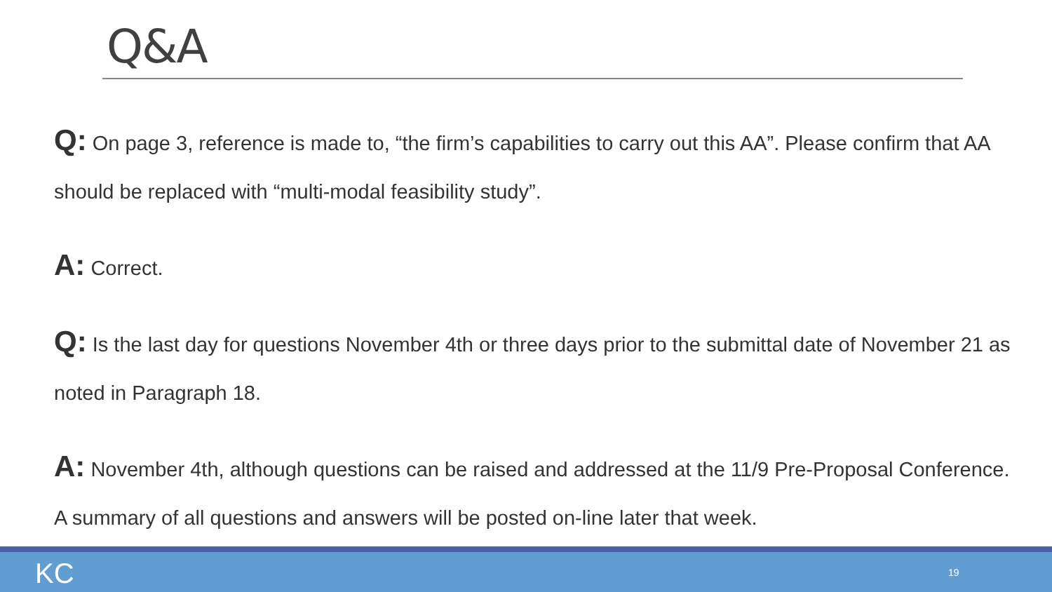Q&A
Q: On page 3, reference is made to, “the firm’s capabilities to carry out this AA”. Please confirm that AA should be replaced with “multi-modal feasibility study”.
A: Correct.
Q: Is the last day for questions November 4th or three days prior to the submittal date of November 21 as noted in Paragraph 18.
A: November 4th, although questions can be raised and addressed at the 11/9 Pre-Proposal Conference. A summary of all questions and answers will be posted on-line later that week.
KC 19